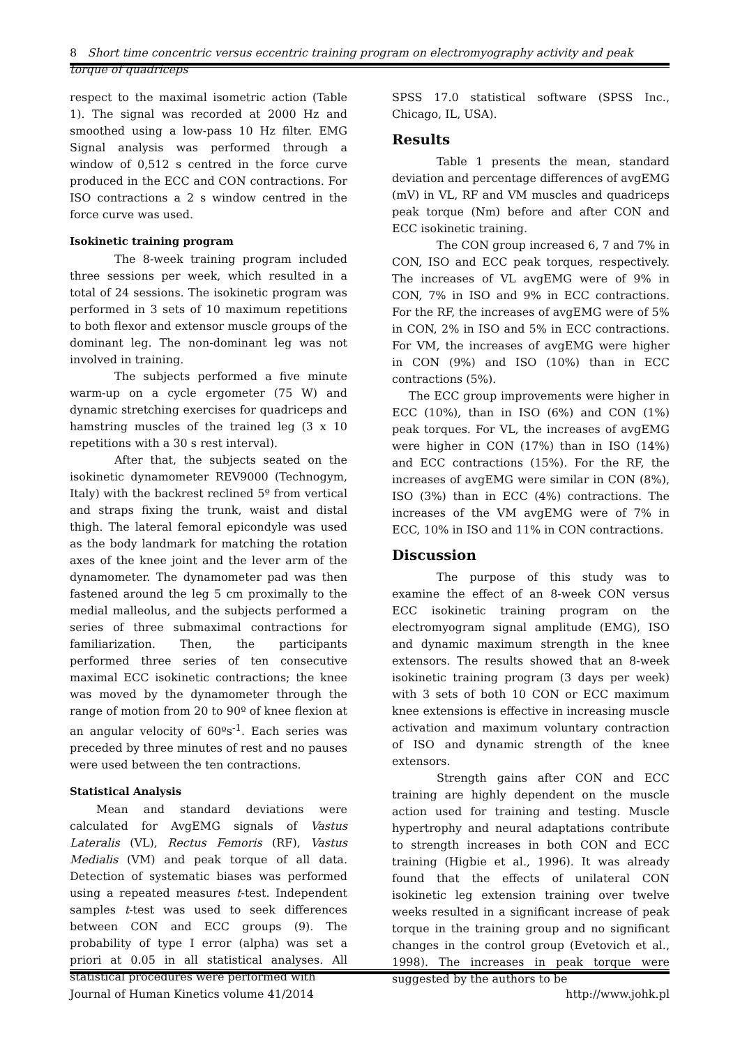8 Short time concentric versus eccentric training program on electromyography activity and peak torque of quadriceps
respect to the maximal isometric action (Table 1). The signal was recorded at 2000 Hz and smoothed using a low-pass 10 Hz filter. EMG Signal analysis was performed through a window of 0,512 s centred in the force curve produced in the ECC and CON contractions. For ISO contractions a 2 s window centred in the force curve was used.
Isokinetic training program
The 8-week training program included three sessions per week, which resulted in a total of 24 sessions. The isokinetic program was performed in 3 sets of 10 maximum repetitions to both flexor and extensor muscle groups of the dominant leg. The non-dominant leg was not involved in training.
The subjects performed a five minute warm-up on a cycle ergometer (75 W) and dynamic stretching exercises for quadriceps and hamstring muscles of the trained leg (3 x 10 repetitions with a 30 s rest interval).
After that, the subjects seated on the isokinetic dynamometer REV9000 (Technogym, Italy) with the backrest reclined 5º from vertical and straps fixing the trunk, waist and distal thigh. The lateral femoral epicondyle was used as the body landmark for matching the rotation axes of the knee joint and the lever arm of the dynamometer. The dynamometer pad was then fastened around the leg 5 cm proximally to the medial malleolus, and the subjects performed a series of three submaximal contractions for familiarization. Then, the participants performed three series of ten consecutive maximal ECC isokinetic contractions; the knee was moved by the dynamometer through the range of motion from 20 to 90º of knee flexion at an angular velocity of 60ºs<sup>-1</sup>. Each series was preceded by three minutes of rest and no pauses were used between the ten contractions.
Statistical Analysis
Mean and standard deviations were calculated for AvgEMG signals of Vastus Lateralis (VL), Rectus Femoris (RF), Vastus Medialis (VM) and peak torque of all data. Detection of systematic biases was performed using a repeated measures t-test. Independent samples t-test was used to seek differences between CON and ECC groups (9). The probability of type I error (alpha) was set a priori at 0.05 in all statistical analyses. All statistical procedures were performed with
SPSS 17.0 statistical software (SPSS Inc., Chicago, IL, USA).
Results
Table 1 presents the mean, standard deviation and percentage differences of avgEMG (mV) in VL, RF and VM muscles and quadriceps peak torque (Nm) before and after CON and ECC isokinetic training.
The CON group increased 6, 7 and 7% in CON, ISO and ECC peak torques, respectively. The increases of VL avgEMG were of 9% in CON, 7% in ISO and 9% in ECC contractions. For the RF, the increases of avgEMG were of 5% in CON, 2% in ISO and 5% in ECC contractions. For VM, the increases of avgEMG were higher in CON (9%) and ISO (10%) than in ECC contractions (5%).
The ECC group improvements were higher in ECC (10%), than in ISO (6%) and CON (1%) peak torques. For VL, the increases of avgEMG were higher in CON (17%) than in ISO (14%) and ECC contractions (15%). For the RF, the increases of avgEMG were similar in CON (8%), ISO (3%) than in ECC (4%) contractions. The increases of the VM avgEMG were of 7% in ECC, 10% in ISO and 11% in CON contractions.
Discussion
The purpose of this study was to examine the effect of an 8-week CON versus ECC isokinetic training program on the electromyogram signal amplitude (EMG), ISO and dynamic maximum strength in the knee extensors. The results showed that an 8-week isokinetic training program (3 days per week) with 3 sets of both 10 CON or ECC maximum knee extensions is effective in increasing muscle activation and maximum voluntary contraction of ISO and dynamic strength of the knee extensors.
Strength gains after CON and ECC training are highly dependent on the muscle action used for training and testing. Muscle hypertrophy and neural adaptations contribute to strength increases in both CON and ECC training (Higbie et al., 1996). It was already found that the effects of unilateral CON isokinetic leg extension training over twelve weeks resulted in a significant increase of peak torque in the training group and no significant changes in the control group (Evetovich et al., 1998). The increases in peak torque were suggested by the authors to be
Journal of Human Kinetics volume 41/2014 http://www.johk.pl